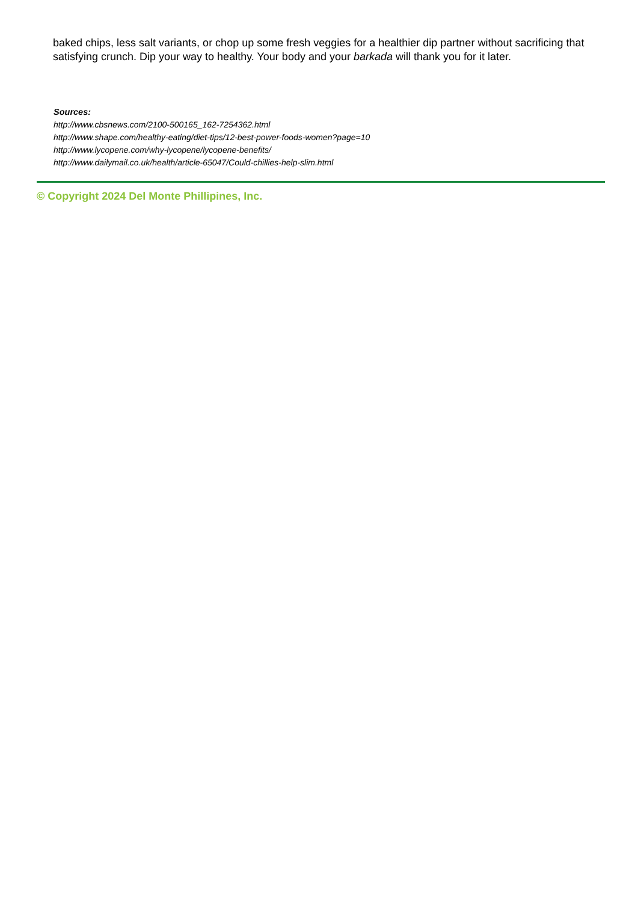baked chips, less salt variants, or chop up some fresh veggies for a healthier dip partner without sacrificing that satisfying crunch. Dip your way to healthy. Your body and your barkada will thank you for it later.
Sources:
http://www.cbsnews.com/2100-500165_162-7254362.html
http://www.shape.com/healthy-eating/diet-tips/12-best-power-foods-women?page=10
http://www.lycopene.com/why-lycopene/lycopene-benefits/
http://www.dailymail.co.uk/health/article-65047/Could-chillies-help-slim.html
© Copyright 2024 Del Monte Phillipines, Inc.